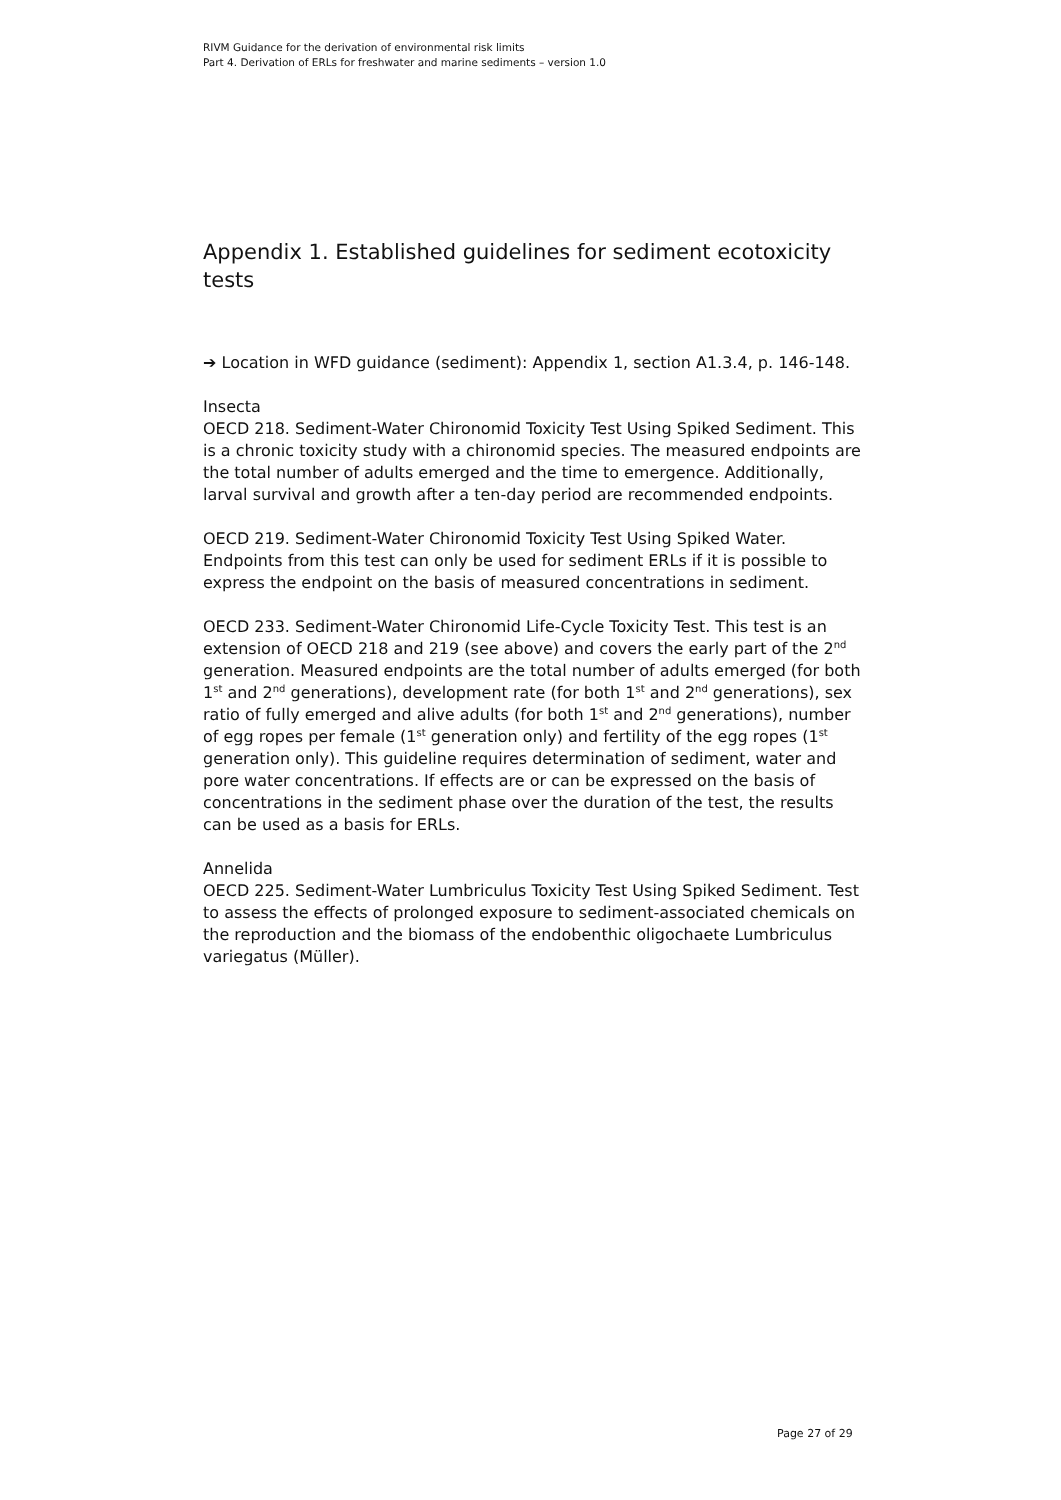RIVM Guidance for the derivation of environmental risk limits
Part 4. Derivation of ERLs for freshwater and marine sediments – version 1.0
Appendix 1. Established guidelines for sediment ecotoxicity tests
➔ Location in WFD guidance (sediment): Appendix 1, section A1.3.4, p. 146-148.
Insecta
OECD 218. Sediment-Water Chironomid Toxicity Test Using Spiked Sediment. This is a chronic toxicity study with a chironomid species. The measured endpoints are the total number of adults emerged and the time to emergence. Additionally, larval survival and growth after a ten-day period are recommended endpoints.
OECD 219. Sediment-Water Chironomid Toxicity Test Using Spiked Water. Endpoints from this test can only be used for sediment ERLs if it is possible to express the endpoint on the basis of measured concentrations in sediment.
OECD 233. Sediment-Water Chironomid Life-Cycle Toxicity Test. This test is an extension of OECD 218 and 219 (see above) and covers the early part of the 2<sup>nd</sup> generation. Measured endpoints are the total number of adults emerged (for both 1<sup>st</sup> and 2<sup>nd</sup> generations), development rate (for both 1<sup>st</sup> and 2<sup>nd</sup> generations), sex ratio of fully emerged and alive adults (for both 1<sup>st</sup> and 2<sup>nd</sup> generations), number of egg ropes per female (1<sup>st</sup> generation only) and fertility of the egg ropes (1<sup>st</sup> generation only). This guideline requires determination of sediment, water and pore water concentrations. If effects are or can be expressed on the basis of concentrations in the sediment phase over the duration of the test, the results can be used as a basis for ERLs.
Annelida
OECD 225. Sediment-Water Lumbriculus Toxicity Test Using Spiked Sediment. Test to assess the effects of prolonged exposure to sediment-associated chemicals on the reproduction and the biomass of the endobenthic oligochaete Lumbriculus variegatus (Müller).
Page 27 of 29